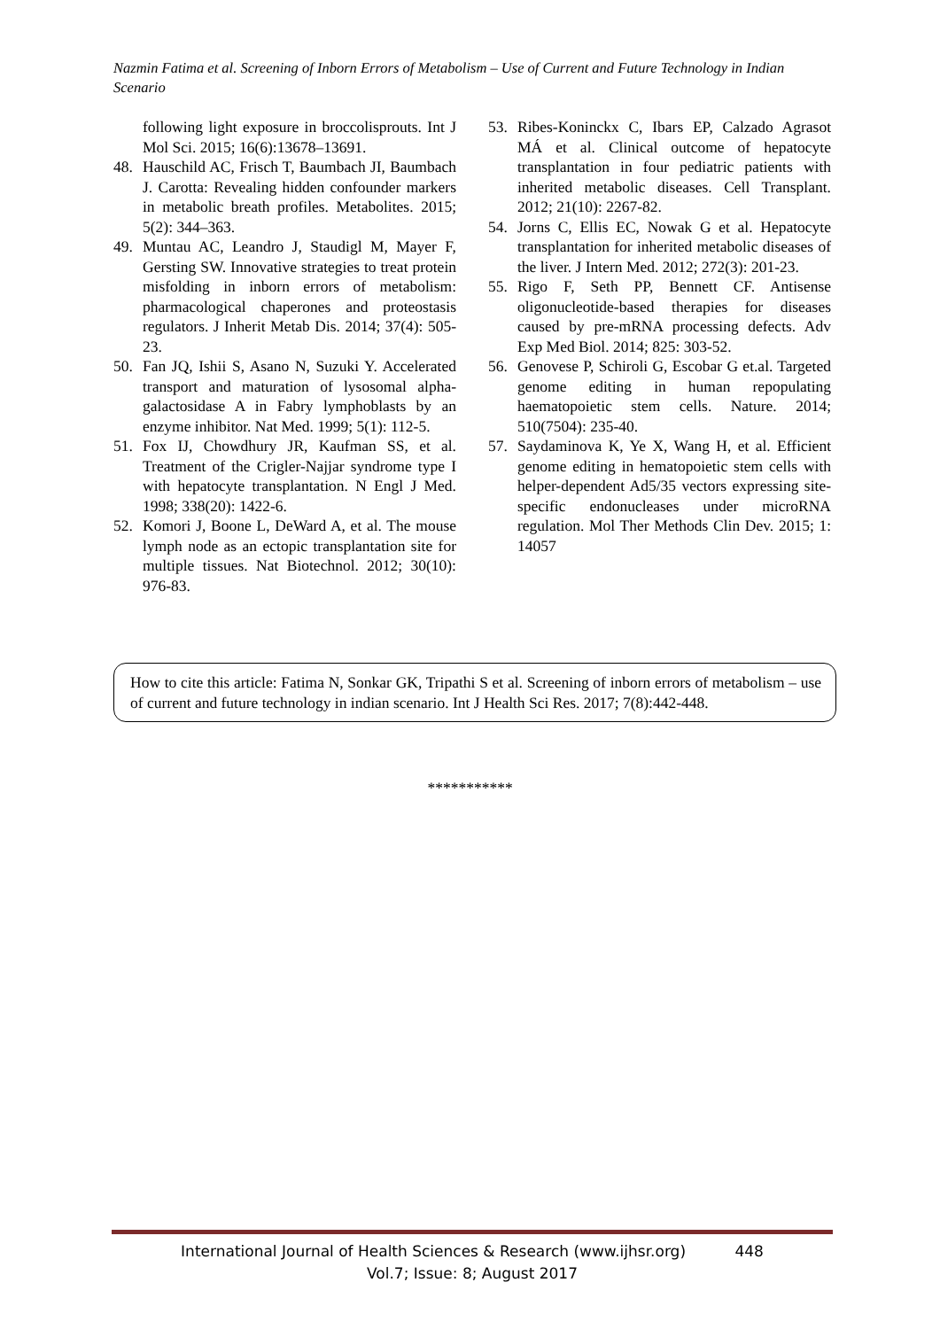Nazmin Fatima et al. Screening of Inborn Errors of Metabolism – Use of Current and Future Technology in Indian Scenario
following light exposure in broccolisprouts. Int J Mol Sci. 2015; 16(6):13678–13691.
48. Hauschild AC, Frisch T, Baumbach JI, Baumbach J. Carotta: Revealing hidden confounder markers in metabolic breath profiles. Metabolites. 2015; 5(2): 344–363.
49. Muntau AC, Leandro J, Staudigl M, Mayer F, Gersting SW. Innovative strategies to treat protein misfolding in inborn errors of metabolism: pharmacological chaperones and proteostasis regulators. J Inherit Metab Dis. 2014; 37(4): 505-23.
50. Fan JQ, Ishii S, Asano N, Suzuki Y. Accelerated transport and maturation of lysosomal alpha-galactosidase A in Fabry lymphoblasts by an enzyme inhibitor. Nat Med. 1999; 5(1): 112-5.
51. Fox IJ, Chowdhury JR, Kaufman SS, et al. Treatment of the Crigler-Najjar syndrome type I with hepatocyte transplantation. N Engl J Med. 1998; 338(20): 1422-6.
52. Komori J, Boone L, DeWard A, et al. The mouse lymph node as an ectopic transplantation site for multiple tissues. Nat Biotechnol. 2012; 30(10): 976-83.
53. Ribes-Koninckx C, Ibars EP, Calzado Agrasot MÁ et al. Clinical outcome of hepatocyte transplantation in four pediatric patients with inherited metabolic diseases. Cell Transplant. 2012; 21(10): 2267-82.
54. Jorns C, Ellis EC, Nowak G et al. Hepatocyte transplantation for inherited metabolic diseases of the liver. J Intern Med. 2012; 272(3): 201-23.
55. Rigo F, Seth PP, Bennett CF. Antisense oligonucleotide-based therapies for diseases caused by pre-mRNA processing defects. Adv Exp Med Biol. 2014; 825: 303-52.
56. Genovese P, Schiroli G, Escobar G et.al. Targeted genome editing in human repopulating haematopoietic stem cells. Nature. 2014; 510(7504): 235-40.
57. Saydaminova K, Ye X, Wang H, et al. Efficient genome editing in hematopoietic stem cells with helper-dependent Ad5/35 vectors expressing site-specific endonucleases under microRNA regulation. Mol Ther Methods Clin Dev. 2015; 1: 14057
How to cite this article: Fatima N, Sonkar GK, Tripathi S et al. Screening of inborn errors of metabolism – use of current and future technology in indian scenario. Int J Health Sci Res. 2017; 7(8):442-448.
***********
International Journal of Health Sciences & Research (www.ijhsr.org) 448
Vol.7; Issue: 8; August 2017